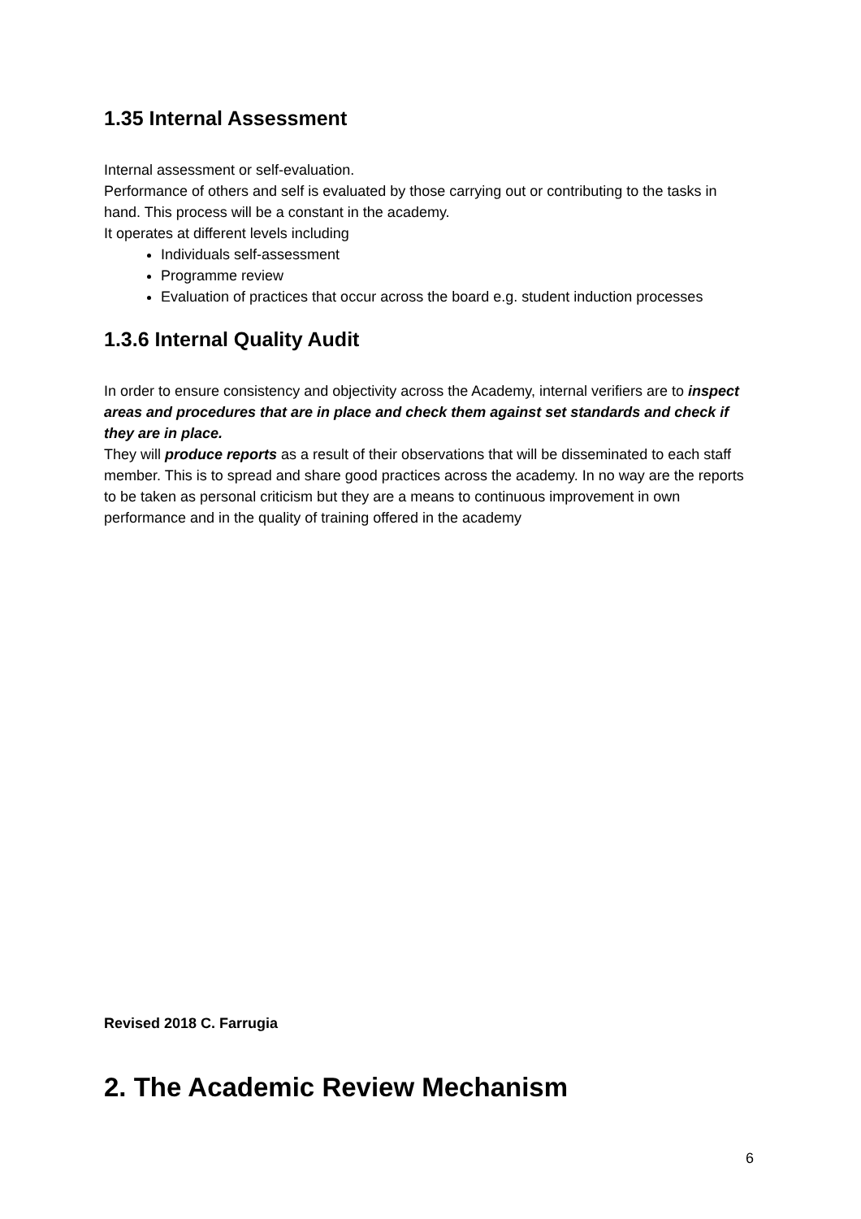1.35 Internal Assessment
Internal assessment or self-evaluation.
Performance of others and self is evaluated by those carrying out or contributing to the tasks in hand. This process will be a constant in the academy.
It operates at different levels including
Individuals self-assessment
Programme review
Evaluation of practices that occur across the board e.g. student induction processes
1.3.6 Internal Quality Audit
In order to ensure consistency and objectivity across the Academy, internal verifiers are to inspect areas and procedures that are in place and check them against set standards and check if they are in place.
They will produce reports as a result of their observations that will be disseminated to each staff member. This is to spread and share good practices across the academy. In no way are the reports to be taken as personal criticism but they are a means to continuous improvement in own performance and in the quality of training offered in the academy
Revised 2018 C. Farrugia
2. The Academic Review Mechanism
6